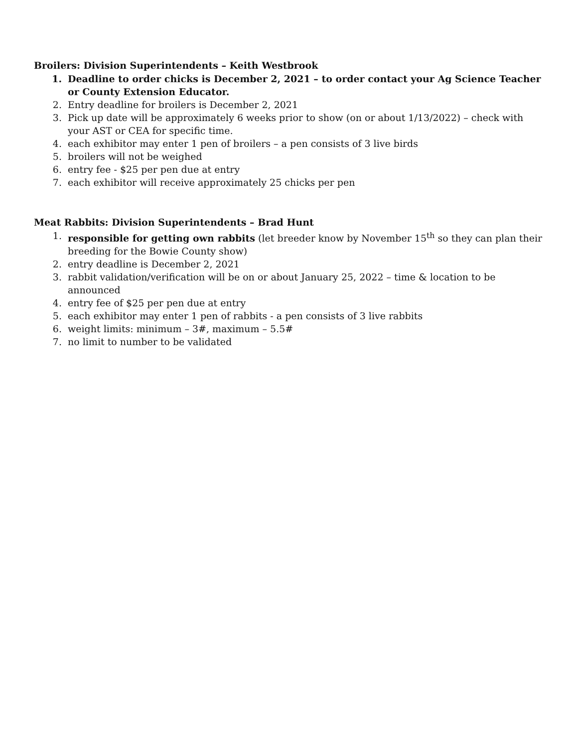Broilers: Division Superintendents – Keith Westbrook
1. Deadline to order chicks is December 2, 2021 – to order contact your Ag Science Teacher or County Extension Educator.
2. Entry deadline for broilers is December 2, 2021
3. Pick up date will be approximately 6 weeks prior to show (on or about 1/13/2022) – check with your AST or CEA for specific time.
4. each exhibitor may enter 1 pen of broilers – a pen consists of 3 live birds
5. broilers will not be weighed
6. entry fee - $25 per pen due at entry
7. each exhibitor will receive approximately 25 chicks per pen
Meat Rabbits: Division Superintendents – Brad Hunt
1. responsible for getting own rabbits (let breeder know by November 15<sup>th</sup> so they can plan their breeding for the Bowie County show)
2. entry deadline is December 2, 2021
3. rabbit validation/verification will be on or about January 25, 2022 – time & location to be announced
4. entry fee of $25 per pen due at entry
5. each exhibitor may enter 1 pen of rabbits - a pen consists of 3 live rabbits
6. weight limits: minimum – 3#, maximum – 5.5#
7. no limit to number to be validated